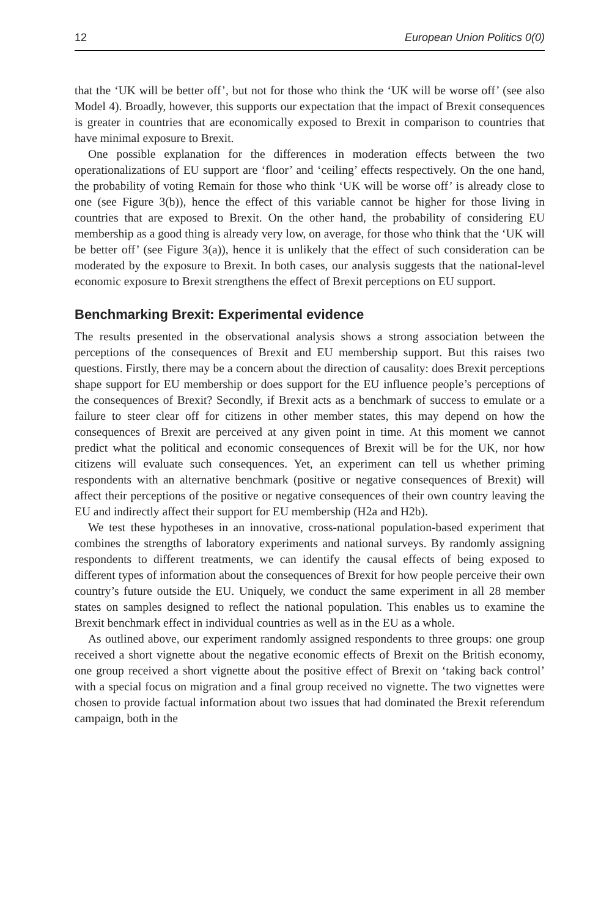12 European Union Politics 0(0)
that the ‘UK will be better off’, but not for those who think the ‘UK will be worse off’ (see also Model 4). Broadly, however, this supports our expectation that the impact of Brexit consequences is greater in countries that are economically exposed to Brexit in comparison to countries that have minimal exposure to Brexit.
One possible explanation for the differences in moderation effects between the two operationalizations of EU support are ‘floor’ and ‘ceiling’ effects respectively. On the one hand, the probability of voting Remain for those who think ‘UK will be worse off’ is already close to one (see Figure 3(b)), hence the effect of this variable cannot be higher for those living in countries that are exposed to Brexit. On the other hand, the probability of considering EU membership as a good thing is already very low, on average, for those who think that the ‘UK will be better off’ (see Figure 3(a)), hence it is unlikely that the effect of such consideration can be moderated by the exposure to Brexit. In both cases, our analysis suggests that the national-level economic exposure to Brexit strengthens the effect of Brexit perceptions on EU support.
Benchmarking Brexit: Experimental evidence
The results presented in the observational analysis shows a strong association between the perceptions of the consequences of Brexit and EU membership support. But this raises two questions. Firstly, there may be a concern about the direction of causality: does Brexit perceptions shape support for EU membership or does support for the EU influence people’s perceptions of the consequences of Brexit? Secondly, if Brexit acts as a benchmark of success to emulate or a failure to steer clear off for citizens in other member states, this may depend on how the consequences of Brexit are perceived at any given point in time. At this moment we cannot predict what the political and economic consequences of Brexit will be for the UK, nor how citizens will evaluate such consequences. Yet, an experiment can tell us whether priming respondents with an alternative benchmark (positive or negative consequences of Brexit) will affect their perceptions of the positive or negative consequences of their own country leaving the EU and indirectly affect their support for EU membership (H2a and H2b).
We test these hypotheses in an innovative, cross-national population-based experiment that combines the strengths of laboratory experiments and national surveys. By randomly assigning respondents to different treatments, we can identify the causal effects of being exposed to different types of information about the consequences of Brexit for how people perceive their own country’s future outside the EU. Uniquely, we conduct the same experiment in all 28 member states on samples designed to reflect the national population. This enables us to examine the Brexit benchmark effect in individual countries as well as in the EU as a whole.
As outlined above, our experiment randomly assigned respondents to three groups: one group received a short vignette about the negative economic effects of Brexit on the British economy, one group received a short vignette about the positive effect of Brexit on ‘taking back control’ with a special focus on migration and a final group received no vignette. The two vignettes were chosen to provide factual information about two issues that had dominated the Brexit referendum campaign, both in the